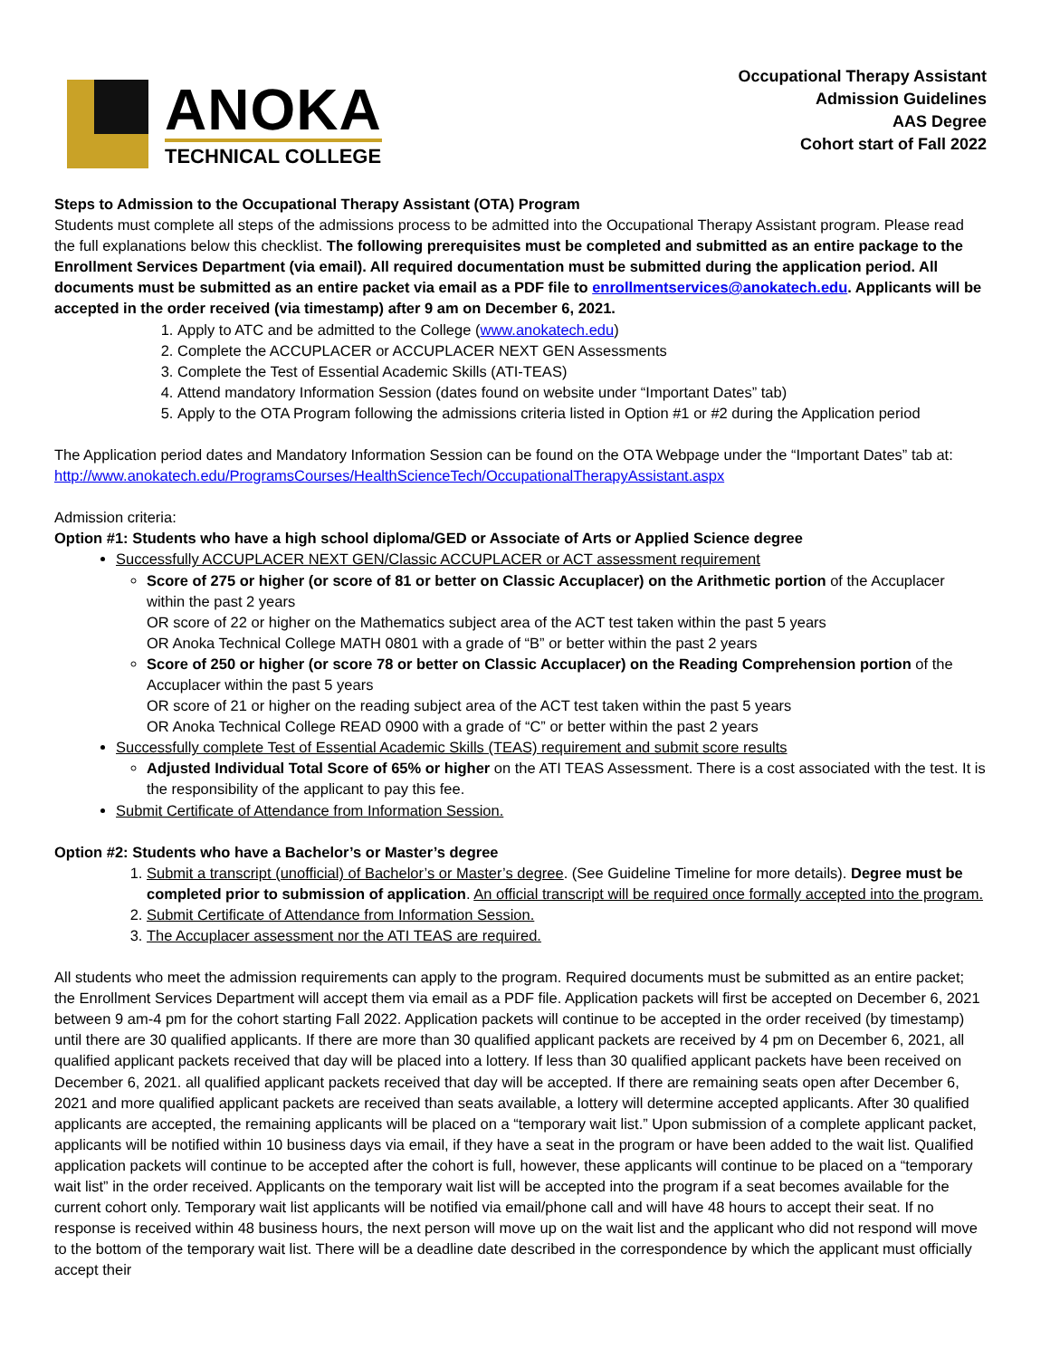ANOKA
TECHNICAL COLLEGE
Occupational Therapy Assistant
Admission Guidelines
AAS Degree
Cohort start of Fall 2022
Steps to Admission to the Occupational Therapy Assistant (OTA) Program
Students must complete all steps of the admissions process to be admitted into the Occupational Therapy Assistant program. Please read the full explanations below this checklist. The following prerequisites must be completed and submitted as an entire package to the Enrollment Services Department (via email). All required documentation must be submitted during the application period. All documents must be submitted as an entire packet via email as a PDF file to enrollmentservices@anokatech.edu. Applicants will be accepted in the order received (via timestamp) after 9 am on December 6, 2021.
1. Apply to ATC and be admitted to the College (www.anokatech.edu)
2. Complete the ACCUPLACER or ACCUPLACER NEXT GEN Assessments
3. Complete the Test of Essential Academic Skills (ATI-TEAS)
4. Attend mandatory Information Session (dates found on website under “Important Dates” tab)
5. Apply to the OTA Program following the admissions criteria listed in Option #1 or #2 during the Application period
The Application period dates and Mandatory Information Session can be found on the OTA Webpage under the “Important Dates” tab at: http://www.anokatech.edu/ProgramsCourses/HealthScienceTech/OccupationalTherapyAssistant.aspx
Admission criteria:
Option #1: Students who have a high school diploma/GED or Associate of Arts or Applied Science degree
Successfully ACCUPLACER NEXT GEN/Classic ACCUPLACER or ACT assessment requirement
Score of 275 or higher (or score of 81 or better on Classic Accuplacer) on the Arithmetic portion of the Accuplacer within the past 2 years
OR score of 22 or higher on the Mathematics subject area of the ACT test taken within the past 5 years
OR Anoka Technical College MATH 0801 with a grade of “B” or better within the past 2 years
Score of 250 or higher (or score 78 or better on Classic Accuplacer) on the Reading Comprehension portion of the Accuplacer within the past 5 years
OR score of 21 or higher on the reading subject area of the ACT test taken within the past 5 years
OR Anoka Technical College READ 0900 with a grade of “C” or better within the past 2 years
Successfully complete Test of Essential Academic Skills (TEAS) requirement and submit score results
Adjusted Individual Total Score of 65% or higher on the ATI TEAS Assessment. There is a cost associated with the test. It is the responsibility of the applicant to pay this fee.
Submit Certificate of Attendance from Information Session.
Option #2: Students who have a Bachelor’s or Master’s degree
1. Submit a transcript (unofficial) of Bachelor’s or Master’s degree. (See Guideline Timeline for more details). Degree must be completed prior to submission of application. An official transcript will be required once formally accepted into the program.
2. Submit Certificate of Attendance from Information Session.
3. The Accuplacer assessment nor the ATI TEAS are required.
All students who meet the admission requirements can apply to the program. Required documents must be submitted as an entire packet; the Enrollment Services Department will accept them via email as a PDF file. Application packets will first be accepted on December 6, 2021 between 9 am-4 pm for the cohort starting Fall 2022. Application packets will continue to be accepted in the order received (by timestamp) until there are 30 qualified applicants. If there are more than 30 qualified applicant packets are received by 4 pm on December 6, 2021, all qualified applicant packets received that day will be placed into a lottery. If less than 30 qualified applicant packets have been received on December 6, 2021. all qualified applicant packets received that day will be accepted. If there are remaining seats open after December 6, 2021 and more qualified applicant packets are received than seats available, a lottery will determine accepted applicants. After 30 qualified applicants are accepted, the remaining applicants will be placed on a “temporary wait list.” Upon submission of a complete applicant packet, applicants will be notified within 10 business days via email, if they have a seat in the program or have been added to the wait list. Qualified application packets will continue to be accepted after the cohort is full, however, these applicants will continue to be placed on a “temporary wait list” in the order received. Applicants on the temporary wait list will be accepted into the program if a seat becomes available for the current cohort only. Temporary wait list applicants will be notified via email/phone call and will have 48 hours to accept their seat. If no response is received within 48 business hours, the next person will move up on the wait list and the applicant who did not respond will move to the bottom of the temporary wait list. There will be a deadline date described in the correspondence by which the applicant must officially accept their